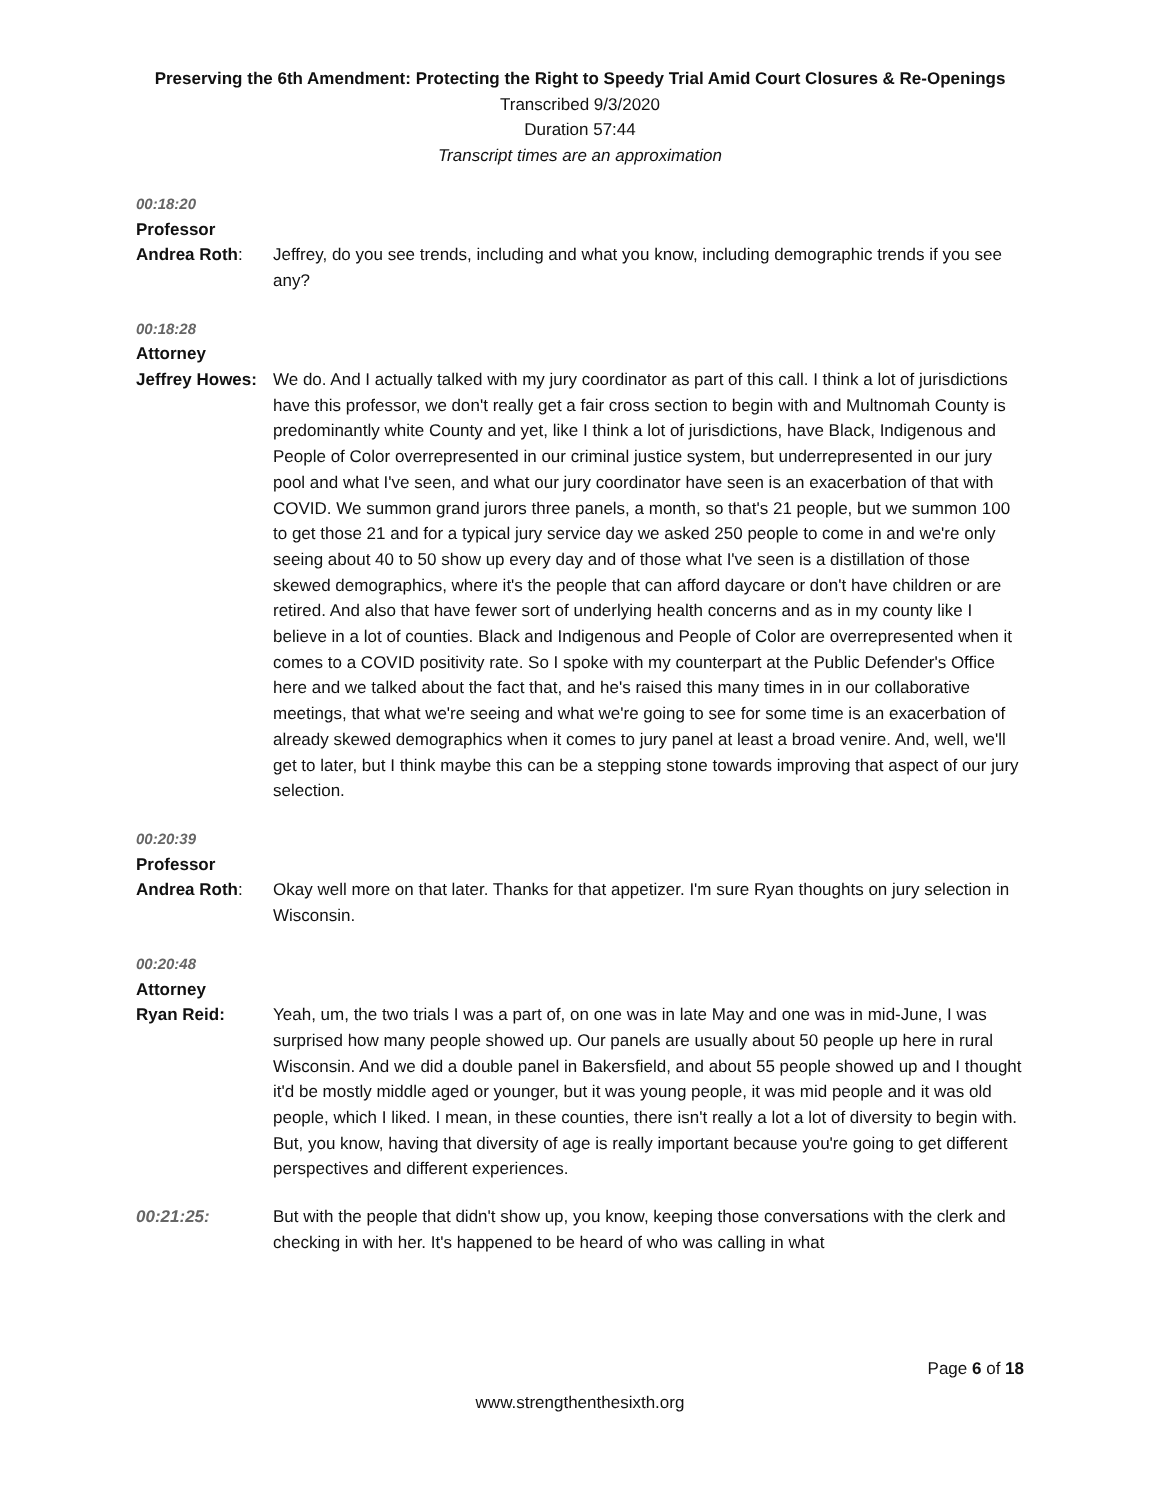Preserving the 6th Amendment: Protecting the Right to Speedy Trial Amid Court Closures & Re-Openings
Transcribed 9/3/2020
Duration 57:44
Transcript times are an approximation
00:18:20
Professor
Andrea Roth: Jeffrey, do you see trends, including and what you know, including demographic trends if you see any?
00:18:28
Attorney
Jeffrey Howes:
We do. And I actually talked with my jury coordinator as part of this call. I think a lot of jurisdictions have this professor, we don't really get a fair cross section to begin with and Multnomah County is predominantly white County and yet, like I think a lot of jurisdictions, have Black, Indigenous and People of Color overrepresented in our criminal justice system, but underrepresented in our jury pool and what I've seen, and what our jury coordinator have seen is an exacerbation of that with COVID. We summon grand jurors three panels, a month, so that's 21 people, but we summon 100 to get those 21 and for a typical jury service day we asked 250 people to come in and we're only seeing about 40 to 50 show up every day and of those what I've seen is a distillation of those skewed demographics, where it's the people that can afford daycare or don't have children or are retired. And also that have fewer sort of underlying health concerns and as in my county like I believe in a lot of counties. Black and Indigenous and People of Color are overrepresented when it comes to a COVID positivity rate. So I spoke with my counterpart at the Public Defender's Office here and we talked about the fact that, and he's raised this many times in in our collaborative meetings, that what we're seeing and what we're going to see for some time is an exacerbation of already skewed demographics when it comes to jury panel at least a broad venire. And, well, we'll get to later, but I think maybe this can be a stepping stone towards improving that aspect of our jury selection.
00:20:39
Professor
Andrea Roth: Okay well more on that later. Thanks for that appetizer. I'm sure Ryan thoughts on jury selection in Wisconsin.
00:20:48
Attorney
Ryan Reid: Yeah, um, the two trials I was a part of, on one was in late May and one was in mid-June, I was surprised how many people showed up. Our panels are usually about 50 people up here in rural Wisconsin. And we did a double panel in Bakersfield, and about 55 people showed up and I thought it'd be mostly middle aged or younger, but it was young people, it was mid people and it was old people, which I liked. I mean, in these counties, there isn't really a lot a lot of diversity to begin with. But, you know, having that diversity of age is really important because you're going to get different perspectives and different experiences.
00:21:25: But with the people that didn't show up, you know, keeping those conversations with the clerk and checking in with her. It's happened to be heard of who was calling in what
Page 6 of 18
www.strengthenthesixth.org